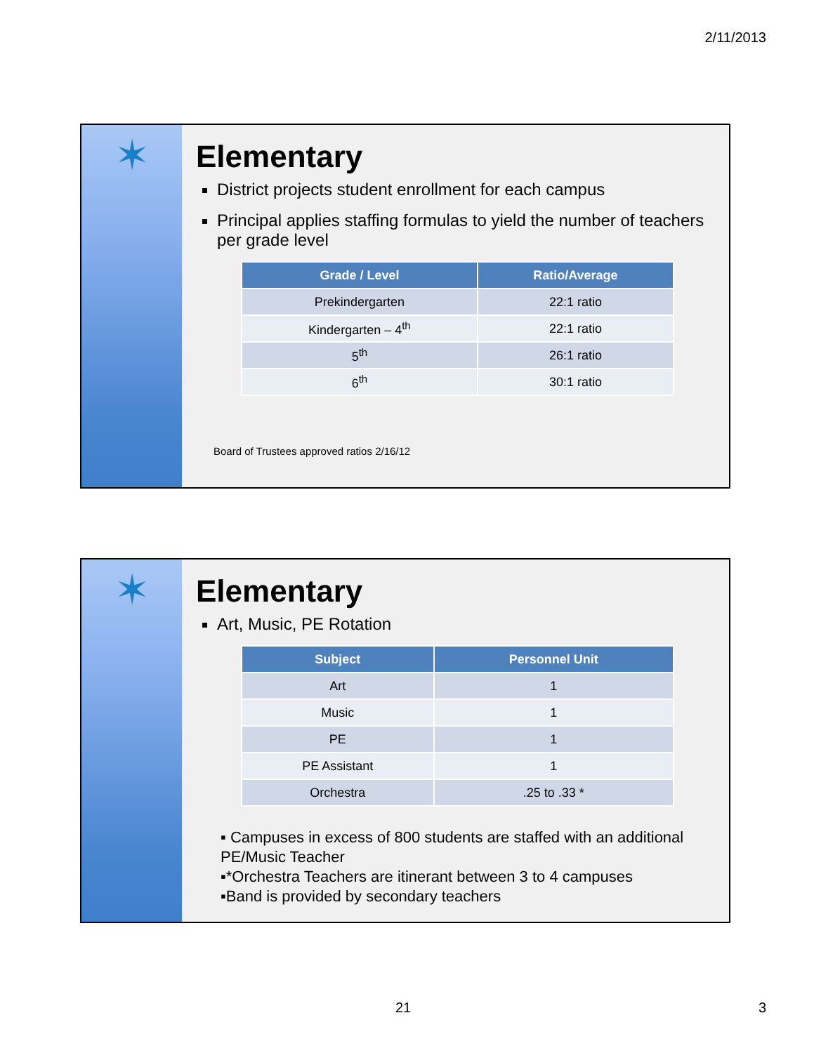2/11/2013
✶
Elementary
District projects student enrollment for each campus
Principal applies staffing formulas to yield the number of teachers per grade level
| Grade / Level | Ratio/Average |
| --- | --- |
| Prekindergarten | 22:1 ratio |
| Kindergarten – 4<sup>th</sup> | 22:1 ratio |
| 5<sup>th</sup> | 26:1 ratio |
| 6<sup>th</sup> | 30:1 ratio |
Board of Trustees approved ratios 2/16/12
✶
Elementary
Art, Music, PE Rotation
| Subject | Personnel Unit |
| --- | --- |
| Art | 1 |
| Music | 1 |
| PE | 1 |
| PE Assistant | 1 |
| Orchestra | .25 to .33 * |
▪ Campuses in excess of 800 students are staffed with an additional PE/Music Teacher
▪*Orchestra Teachers are itinerant between 3 to 4 campuses
▪Band is provided by secondary teachers
21 3